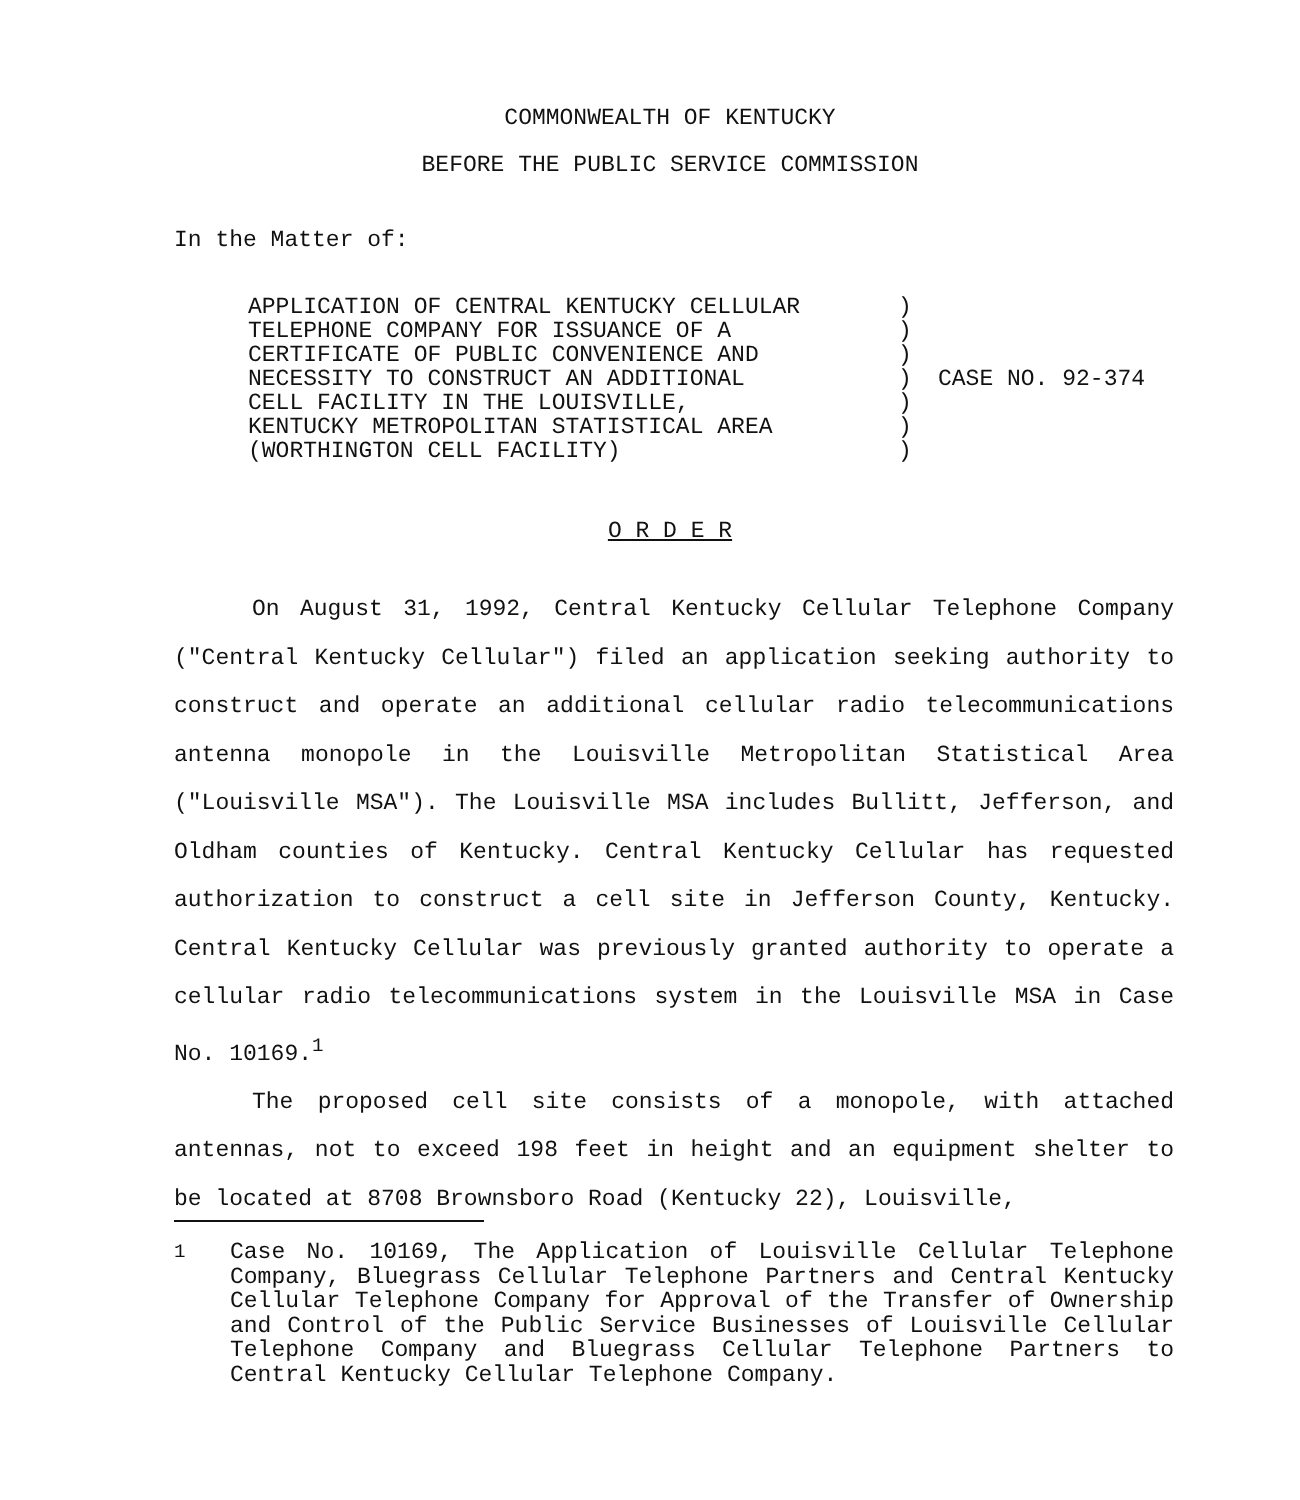COMMONWEALTH OF KENTUCKY
BEFORE THE PUBLIC SERVICE COMMISSION
In the Matter of:
APPLICATION OF CENTRAL KENTUCKY CELLULAR
TELEPHONE COMPANY FOR ISSUANCE OF A
CERTIFICATE OF PUBLIC CONVENIENCE AND
NECESSITY TO CONSTRUCT AN ADDITIONAL
CELL FACILITY IN THE LOUISVILLE,
KENTUCKY METROPOLITAN STATISTICAL AREA
(WORTHINGTON CELL FACILITY)
)
)
)
)
)
)
)
CASE NO. 92-374
O R D E R
On August 31, 1992, Central Kentucky Cellular Telephone Company ("Central Kentucky Cellular") filed an application seeking authority to construct and operate an additional cellular radio telecommunications antenna monopole in the Louisville Metropolitan Statistical Area ("Louisville MSA"). The Louisville MSA includes Bullitt, Jefferson, and Oldham counties of Kentucky. Central Kentucky Cellular has requested authorization to construct a cell site in Jefferson County, Kentucky. Central Kentucky Cellular was previously granted authority to operate a cellular radio telecommunications system in the Louisville MSA in Case No. 10169.<sup>1</sup>
The proposed cell site consists of a monopole, with attached antennas, not to exceed 198 feet in height and an equipment shelter to be located at 8708 Brownsboro Road (Kentucky 22), Louisville,
<sup>1</sup> Case No. 10169, The Application of Louisville Cellular Telephone Company, Bluegrass Cellular Telephone Partners and Central Kentucky Cellular Telephone Company for Approval of the Transfer of Ownership and Control of the Public Service Businesses of Louisville Cellular Telephone Company and Bluegrass Cellular Telephone Partners to Central Kentucky Cellular Telephone Company.